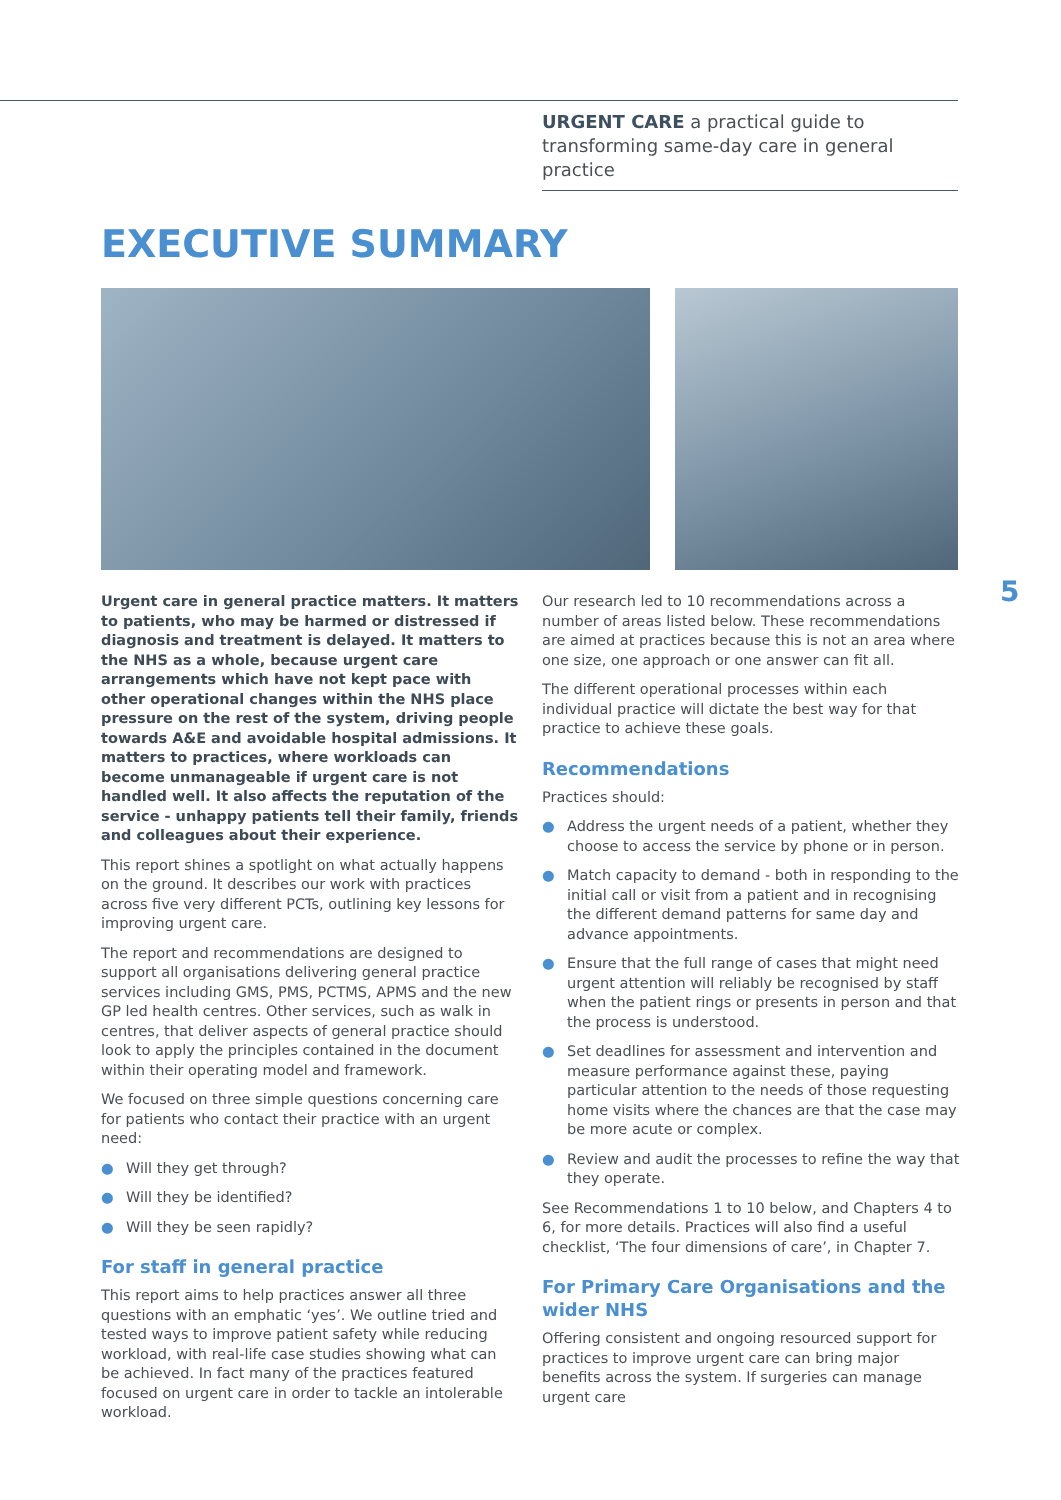URGENT CARE a practical guide to transforming same-day care in general practice
EXECUTIVE SUMMARY
5
Urgent care in general practice matters. It matters to patients, who may be harmed or distressed if diagnosis and treatment is delayed. It matters to the NHS as a whole, because urgent care arrangements which have not kept pace with other operational changes within the NHS place pressure on the rest of the system, driving people towards A&E and avoidable hospital admissions. It matters to practices, where workloads can become unmanageable if urgent care is not handled well. It also affects the reputation of the service - unhappy patients tell their family, friends and colleagues about their experience.
This report shines a spotlight on what actually happens on the ground. It describes our work with practices across five very different PCTs, outlining key lessons for improving urgent care.
The report and recommendations are designed to support all organisations delivering general practice services including GMS, PMS, PCTMS, APMS and the new GP led health centres. Other services, such as walk in centres, that deliver aspects of general practice should look to apply the principles contained in the document within their operating model and framework.
We focused on three simple questions concerning care for patients who contact their practice with an urgent need:
● Will they get through?
● Will they be identified?
● Will they be seen rapidly?
For staff in general practice
This report aims to help practices answer all three questions with an emphatic ‘yes’. We outline tried and tested ways to improve patient safety while reducing workload, with real-life case studies showing what can be achieved. In fact many of the practices featured focused on urgent care in order to tackle an intolerable workload.
Our research led to 10 recommendations across a number of areas listed below. These recommendations are aimed at practices because this is not an area where one size, one approach or one answer can fit all.
The different operational processes within each individual practice will dictate the best way for that practice to achieve these goals.
Recommendations
Practices should:
● Address the urgent needs of a patient, whether they choose to access the service by phone or in person.
● Match capacity to demand - both in responding to the initial call or visit from a patient and in recognising the different demand patterns for same day and advance appointments.
● Ensure that the full range of cases that might need urgent attention will reliably be recognised by staff when the patient rings or presents in person and that the process is understood.
● Set deadlines for assessment and intervention and measure performance against these, paying particular attention to the needs of those requesting home visits where the chances are that the case may be more acute or complex.
● Review and audit the processes to refine the way that they operate.
See Recommendations 1 to 10 below, and Chapters 4 to 6, for more details. Practices will also find a useful checklist, ‘The four dimensions of care’, in Chapter 7.
For Primary Care Organisations and the wider NHS
Offering consistent and ongoing resourced support for practices to improve urgent care can bring major benefits across the system. If surgeries can manage urgent care